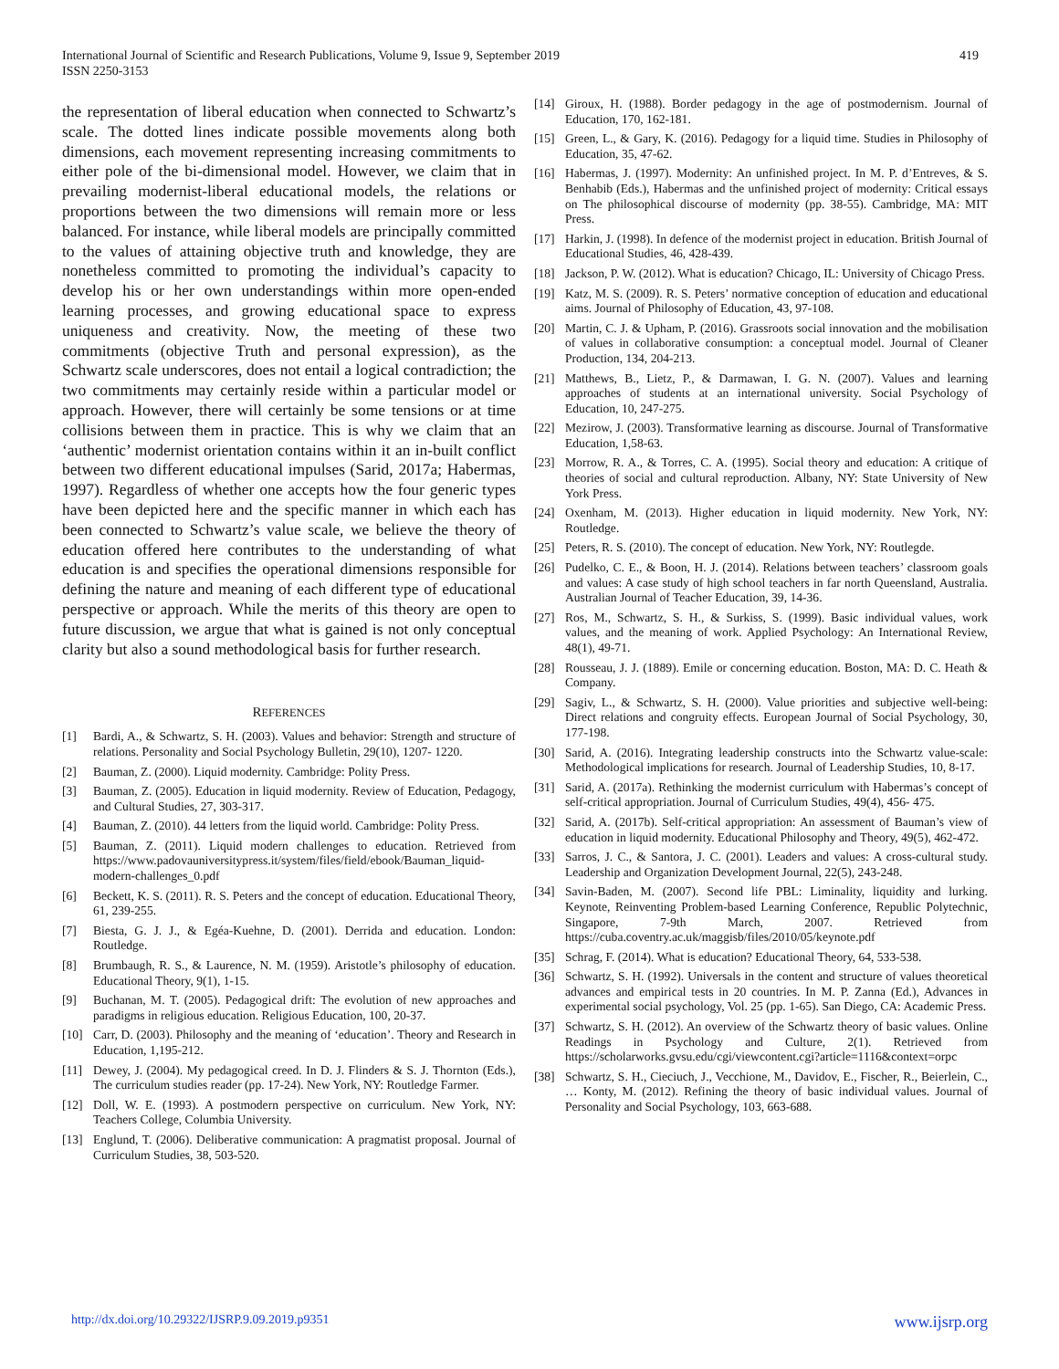International Journal of Scientific and Research Publications, Volume 9, Issue 9, September 2019
ISSN 2250-3153
419
the representation of liberal education when connected to Schwartz’s scale. The dotted lines indicate possible movements along both dimensions, each movement representing increasing commitments to either pole of the bi-dimensional model. However, we claim that in prevailing modernist-liberal educational models, the relations or proportions between the two dimensions will remain more or less balanced. For instance, while liberal models are principally committed to the values of attaining objective truth and knowledge, they are nonetheless committed to promoting the individual’s capacity to develop his or her own understandings within more open-ended learning processes, and growing educational space to express uniqueness and creativity. Now, the meeting of these two commitments (objective Truth and personal expression), as the Schwartz scale underscores, does not entail a logical contradiction; the two commitments may certainly reside within a particular model or approach. However, there will certainly be some tensions or at time collisions between them in practice. This is why we claim that an ‘authentic’ modernist orientation contains within it an in-built conflict between two different educational impulses (Sarid, 2017a; Habermas, 1997). Regardless of whether one accepts how the four generic types have been depicted here and the specific manner in which each has been connected to Schwartz’s value scale, we believe the theory of education offered here contributes to the understanding of what education is and specifies the operational dimensions responsible for defining the nature and meaning of each different type of educational perspective or approach. While the merits of this theory are open to future discussion, we argue that what is gained is not only conceptual clarity but also a sound methodological basis for further research.
REFERENCES
[1] Bardi, A., & Schwartz, S. H. (2003). Values and behavior: Strength and structure of relations. Personality and Social Psychology Bulletin, 29(10), 1207- 1220.
[2] Bauman, Z. (2000). Liquid modernity. Cambridge: Polity Press.
[3] Bauman, Z. (2005). Education in liquid modernity. Review of Education, Pedagogy, and Cultural Studies, 27, 303-317.
[4] Bauman, Z. (2010). 44 letters from the liquid world. Cambridge: Polity Press.
[5] Bauman, Z. (2011). Liquid modern challenges to education. Retrieved from https://www.padovauniversitypress.it/system/files/field/ebook/Bauman_liquid-modern-challenges_0.pdf
[6] Beckett, K. S. (2011). R. S. Peters and the concept of education. Educational Theory, 61, 239-255.
[7] Biesta, G. J. J., & Egéa-Kuehne, D. (2001). Derrida and education. London: Routledge.
[8] Brumbaugh, R. S., & Laurence, N. M. (1959). Aristotle’s philosophy of education. Educational Theory, 9(1), 1-15.
[9] Buchanan, M. T. (2005). Pedagogical drift: The evolution of new approaches and paradigms in religious education. Religious Education, 100, 20-37.
[10] Carr, D. (2003). Philosophy and the meaning of ‘education’. Theory and Research in Education, 1,195-212.
[11] Dewey, J. (2004). My pedagogical creed. In D. J. Flinders & S. J. Thornton (Eds.), The curriculum studies reader (pp. 17-24). New York, NY: Routledge Farmer.
[12] Doll, W. E. (1993). A postmodern perspective on curriculum. New York, NY: Teachers College, Columbia University.
[13] Englund, T. (2006). Deliberative communication: A pragmatist proposal. Journal of Curriculum Studies, 38, 503-520.
[14] Giroux, H. (1988). Border pedagogy in the age of postmodernism. Journal of Education, 170, 162-181.
[15] Green, L., & Gary, K. (2016). Pedagogy for a liquid time. Studies in Philosophy of Education, 35, 47-62.
[16] Habermas, J. (1997). Modernity: An unfinished project. In M. P. d’Entreves, & S. Benhabib (Eds.), Habermas and the unfinished project of modernity: Critical essays on The philosophical discourse of modernity (pp. 38-55). Cambridge, MA: MIT Press.
[17] Harkin, J. (1998). In defence of the modernist project in education. British Journal of Educational Studies, 46, 428-439.
[18] Jackson, P. W. (2012). What is education? Chicago, IL: University of Chicago Press.
[19] Katz, M. S. (2009). R. S. Peters’ normative conception of education and educational aims. Journal of Philosophy of Education, 43, 97-108.
[20] Martin, C. J. & Upham, P. (2016). Grassroots social innovation and the mobilisation of values in collaborative consumption: a conceptual model. Journal of Cleaner Production, 134, 204-213.
[21] Matthews, B., Lietz, P., & Darmawan, I. G. N. (2007). Values and learning approaches of students at an international university. Social Psychology of Education, 10, 247-275.
[22] Mezirow, J. (2003). Transformative learning as discourse. Journal of Transformative Education, 1,58-63.
[23] Morrow, R. A., & Torres, C. A. (1995). Social theory and education: A critique of theories of social and cultural reproduction. Albany, NY: State University of New York Press.
[24] Oxenham, M. (2013). Higher education in liquid modernity. New York, NY: Routledge.
[25] Peters, R. S. (2010). The concept of education. New York, NY: Routlegde.
[26] Pudelko, C. E., & Boon, H. J. (2014). Relations between teachers’ classroom goals and values: A case study of high school teachers in far north Queensland, Australia. Australian Journal of Teacher Education, 39, 14-36.
[27] Ros, M., Schwartz, S. H., & Surkiss, S. (1999). Basic individual values, work values, and the meaning of work. Applied Psychology: An International Review, 48(1), 49-71.
[28] Rousseau, J. J. (1889). Emile or concerning education. Boston, MA: D. C. Heath & Company.
[29] Sagiv, L., & Schwartz, S. H. (2000). Value priorities and subjective well-being: Direct relations and congruity effects. European Journal of Social Psychology, 30, 177-198.
[30] Sarid, A. (2016). Integrating leadership constructs into the Schwartz value-scale: Methodological implications for research. Journal of Leadership Studies, 10, 8-17.
[31] Sarid, A. (2017a). Rethinking the modernist curriculum with Habermas’s concept of self-critical appropriation. Journal of Curriculum Studies, 49(4), 456- 475.
[32] Sarid, A. (2017b). Self-critical appropriation: An assessment of Bauman’s view of education in liquid modernity. Educational Philosophy and Theory, 49(5), 462-472.
[33] Sarros, J. C., & Santora, J. C. (2001). Leaders and values: A cross-cultural study. Leadership and Organization Development Journal, 22(5), 243-248.
[34] Savin-Baden, M. (2007). Second life PBL: Liminality, liquidity and lurking. Keynote, Reinventing Problem-based Learning Conference, Republic Polytechnic, Singapore, 7-9th March, 2007. Retrieved from https://cuba.coventry.ac.uk/maggisb/files/2010/05/keynote.pdf
[35] Schrag, F. (2014). What is education? Educational Theory, 64, 533-538.
[36] Schwartz, S. H. (1992). Universals in the content and structure of values theoretical advances and empirical tests in 20 countries. In M. P. Zanna (Ed.), Advances in experimental social psychology, Vol. 25 (pp. 1-65). San Diego, CA: Academic Press.
[37] Schwartz, S. H. (2012). An overview of the Schwartz theory of basic values. Online Readings in Psychology and Culture, 2(1). Retrieved from https://scholarworks.gvsu.edu/cgi/viewcontent.cgi?article=1116&context=orpc
[38] Schwartz, S. H., Cieciuch, J., Vecchione, M., Davidov, E., Fischer, R., Beierlein, C., … Konty, M. (2012). Refining the theory of basic individual values. Journal of Personality and Social Psychology, 103, 663-688.
http://dx.doi.org/10.29322/IJSRP.9.09.2019.p9351 www.ijsrp.org